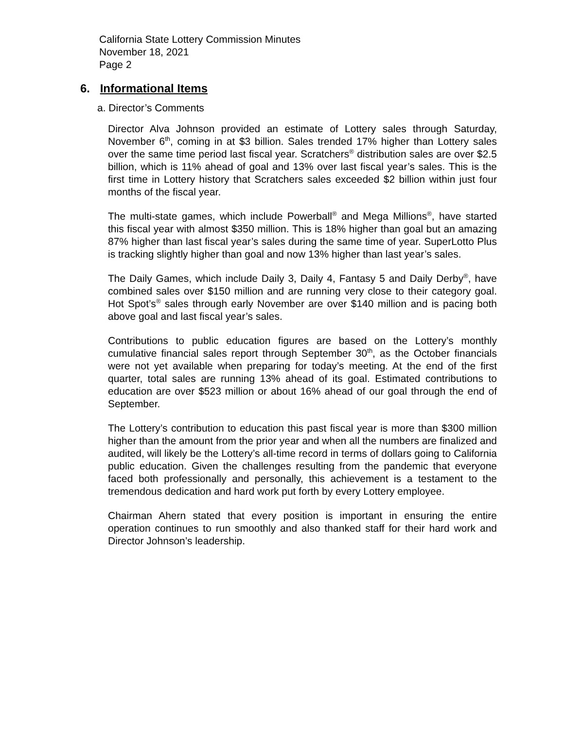California State Lottery Commission Minutes
November 18, 2021
Page 2
6. Informational Items
a. Director’s Comments
Director Alva Johnson provided an estimate of Lottery sales through Saturday, November 6<sup>th</sup>, coming in at $3 billion. Sales trended 17% higher than Lottery sales over the same time period last fiscal year. Scratchers<sup>®</sup> distribution sales are over $2.5 billion, which is 11% ahead of goal and 13% over last fiscal year’s sales. This is the first time in Lottery history that Scratchers sales exceeded $2 billion within just four months of the fiscal year.
The multi-state games, which include Powerball<sup>®</sup> and Mega Millions<sup>®</sup>, have started this fiscal year with almost $350 million. This is 18% higher than goal but an amazing 87% higher than last fiscal year’s sales during the same time of year. SuperLotto Plus is tracking slightly higher than goal and now 13% higher than last year’s sales.
The Daily Games, which include Daily 3, Daily 4, Fantasy 5 and Daily Derby<sup>®</sup>, have combined sales over $150 million and are running very close to their category goal. Hot Spot’s<sup>®</sup> sales through early November are over $140 million and is pacing both above goal and last fiscal year’s sales.
Contributions to public education figures are based on the Lottery’s monthly cumulative financial sales report through September 30<sup>th</sup>, as the October financials were not yet available when preparing for today’s meeting. At the end of the first quarter, total sales are running 13% ahead of its goal. Estimated contributions to education are over $523 million or about 16% ahead of our goal through the end of September.
The Lottery’s contribution to education this past fiscal year is more than $300 million higher than the amount from the prior year and when all the numbers are finalized and audited, will likely be the Lottery’s all-time record in terms of dollars going to California public education. Given the challenges resulting from the pandemic that everyone faced both professionally and personally, this achievement is a testament to the tremendous dedication and hard work put forth by every Lottery employee.
Chairman Ahern stated that every position is important in ensuring the entire operation continues to run smoothly and also thanked staff for their hard work and Director Johnson’s leadership.